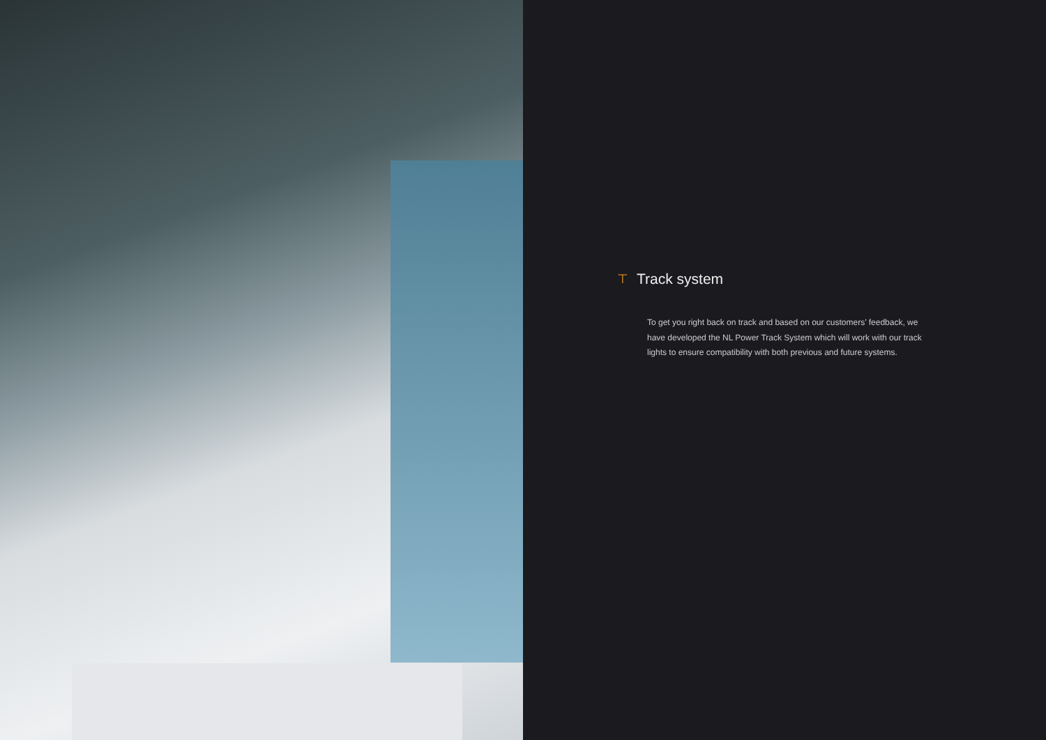⊤ Track system
To get you right back on track and based on our customers’ feedback, we have developed the NL Power Track System which will work with our track lights to ensure compatibility with both previous and future systems.